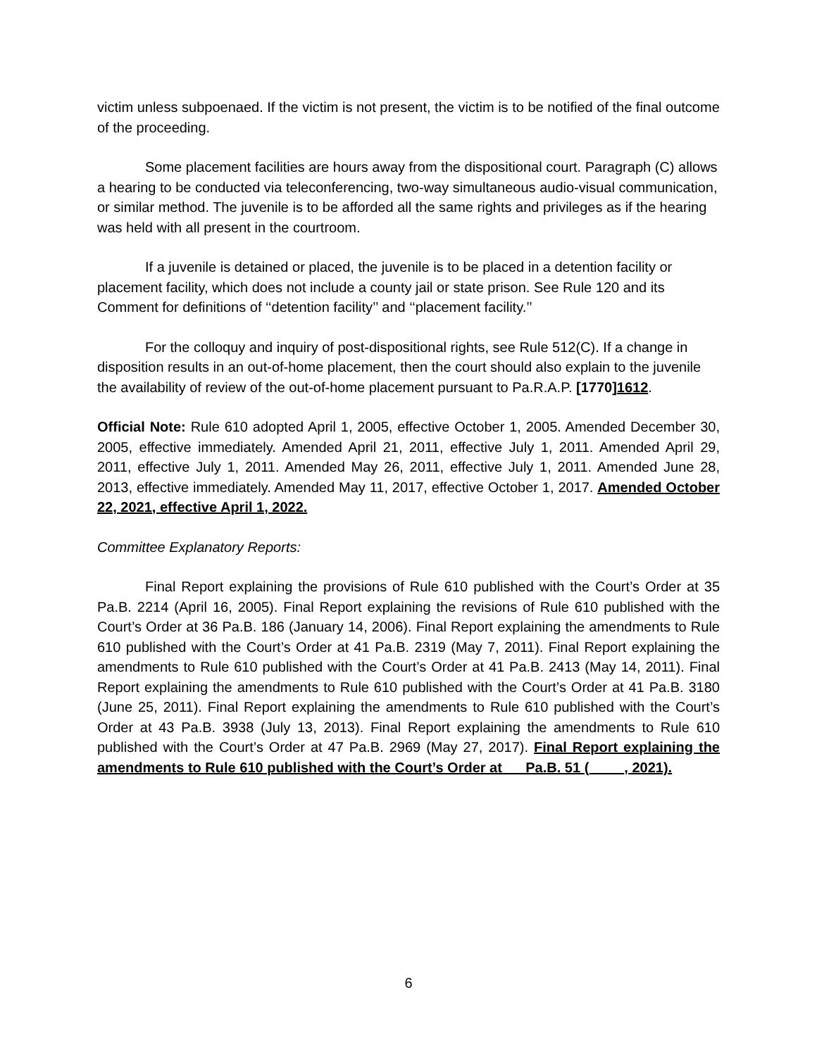victim unless subpoenaed. If the victim is not present, the victim is to be notified of the final outcome of the proceeding.
Some placement facilities are hours away from the dispositional court. Paragraph (C) allows a hearing to be conducted via teleconferencing, two-way simultaneous audio-visual communication, or similar method. The juvenile is to be afforded all the same rights and privileges as if the hearing was held with all present in the courtroom.
If a juvenile is detained or placed, the juvenile is to be placed in a detention facility or placement facility, which does not include a county jail or state prison. See Rule 120 and its Comment for definitions of ‘‘detention facility’’ and ‘‘placement facility.’’
For the colloquy and inquiry of post-dispositional rights, see Rule 512(C). If a change in disposition results in an out-of-home placement, then the court should also explain to the juvenile the availability of review of the out-of-home placement pursuant to Pa.R.A.P. [1770]1612.
Official Note: Rule 610 adopted April 1, 2005, effective October 1, 2005. Amended December 30, 2005, effective immediately. Amended April 21, 2011, effective July 1, 2011. Amended April 29, 2011, effective July 1, 2011. Amended May 26, 2011, effective July 1, 2011. Amended June 28, 2013, effective immediately. Amended May 11, 2017, effective October 1, 2017. Amended October 22, 2021, effective April 1, 2022.
Committee Explanatory Reports:
Final Report explaining the provisions of Rule 610 published with the Court’s Order at 35 Pa.B. 2214 (April 16, 2005). Final Report explaining the revisions of Rule 610 published with the Court’s Order at 36 Pa.B. 186 (January 14, 2006). Final Report explaining the amendments to Rule 610 published with the Court’s Order at 41 Pa.B. 2319 (May 7, 2011). Final Report explaining the amendments to Rule 610 published with the Court’s Order at 41 Pa.B. 2413 (May 14, 2011). Final Report explaining the amendments to Rule 610 published with the Court’s Order at 41 Pa.B. 3180 (June 25, 2011). Final Report explaining the amendments to Rule 610 published with the Court’s Order at 43 Pa.B. 3938 (July 13, 2013). Final Report explaining the amendments to Rule 610 published with the Court’s Order at 47 Pa.B. 2969 (May 27, 2017). Final Report explaining the amendments to Rule 610 published with the Court’s Order at __ Pa.B. 51 (__ __, 2021).
6